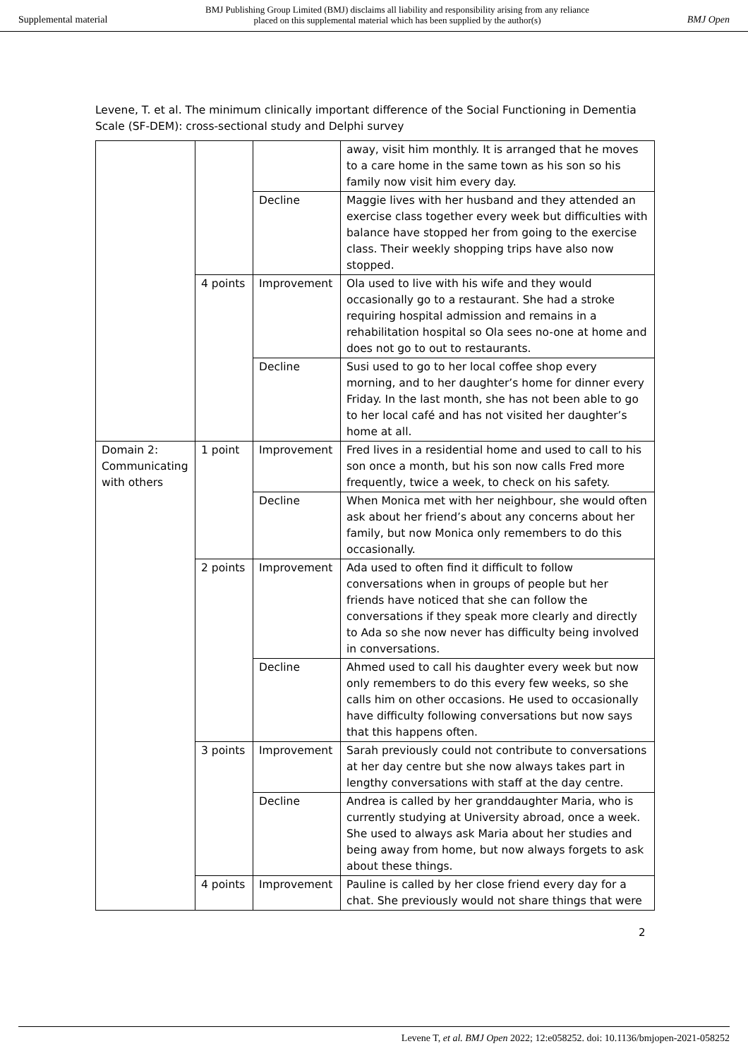Supplemental material
BMJ Publishing Group Limited (BMJ) disclaims all liability and responsibility arising from any reliance
placed on this supplemental material which has been supplied by the author(s)
BMJ Open
Levene, T. et al. The minimum clinically important difference of the Social Functioning in Dementia Scale (SF-DEM): cross-sectional study and Delphi survey
| | | | away, visit him monthly. It is arranged that he moves to a care home in the same town as his son so his family now visit him every day. |
| | | Decline | Maggie lives with her husband and they attended an exercise class together every week but difficulties with balance have stopped her from going to the exercise class. Their weekly shopping trips have also now stopped. |
| | 4 points | Improvement | Ola used to live with his wife and they would occasionally go to a restaurant. She had a stroke requiring hospital admission and remains in a rehabilitation hospital so Ola sees no-one at home and does not go to out to restaurants. |
| | | Decline | Susi used to go to her local coffee shop every morning, and to her daughter’s home for dinner every Friday. In the last month, she has not been able to go to her local café and has not visited her daughter’s home at all. |
| Domain 2: Communicating with others | 1 point | Improvement | Fred lives in a residential home and used to call to his son once a month, but his son now calls Fred more frequently, twice a week, to check on his safety. |
| | | Decline | When Monica met with her neighbour, she would often ask about her friend’s about any concerns about her family, but now Monica only remembers to do this occasionally. |
| | 2 points | Improvement | Ada used to often find it difficult to follow conversations when in groups of people but her friends have noticed that she can follow the conversations if they speak more clearly and directly to Ada so she now never has difficulty being involved in conversations. |
| | | Decline | Ahmed used to call his daughter every week but now only remembers to do this every few weeks, so she calls him on other occasions. He used to occasionally have difficulty following conversations but now says that this happens often. |
| | 3 points | Improvement | Sarah previously could not contribute to conversations at her day centre but she now always takes part in lengthy conversations with staff at the day centre. |
| | | Decline | Andrea is called by her granddaughter Maria, who is currently studying at University abroad, once a week. She used to always ask Maria about her studies and being away from home, but now always forgets to ask about these things. |
| | 4 points | Improvement | Pauline is called by her close friend every day for a chat. She previously would not share things that were |
2
Levene T, et al. BMJ Open 2022; 12:e058252. doi: 10.1136/bmjopen-2021-058252